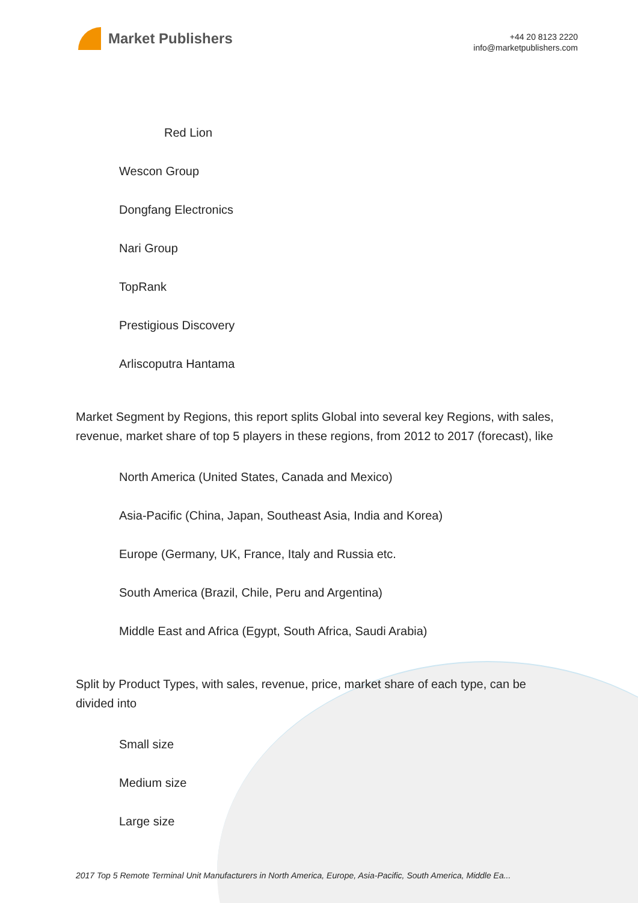Market Publishers
+44 20 8123 2220
info@marketpublishers.com
Red Lion
Wescon Group
Dongfang Electronics
Nari Group
TopRank
Prestigious Discovery
Arliscoputra Hantama
Market Segment by Regions, this report splits Global into several key Regions, with sales, revenue, market share of top 5 players in these regions, from 2012 to 2017 (forecast), like
North America (United States, Canada and Mexico)
Asia-Pacific (China, Japan, Southeast Asia, India and Korea)
Europe (Germany, UK, France, Italy and Russia etc.
South America (Brazil, Chile, Peru and Argentina)
Middle East and Africa (Egypt, South Africa, Saudi Arabia)
Split by Product Types, with sales, revenue, price, market share of each type, can be divided into
Small size
Medium size
Large size
2017 Top 5 Remote Terminal Unit Manufacturers in North America, Europe, Asia-Pacific, South America, Middle Ea...